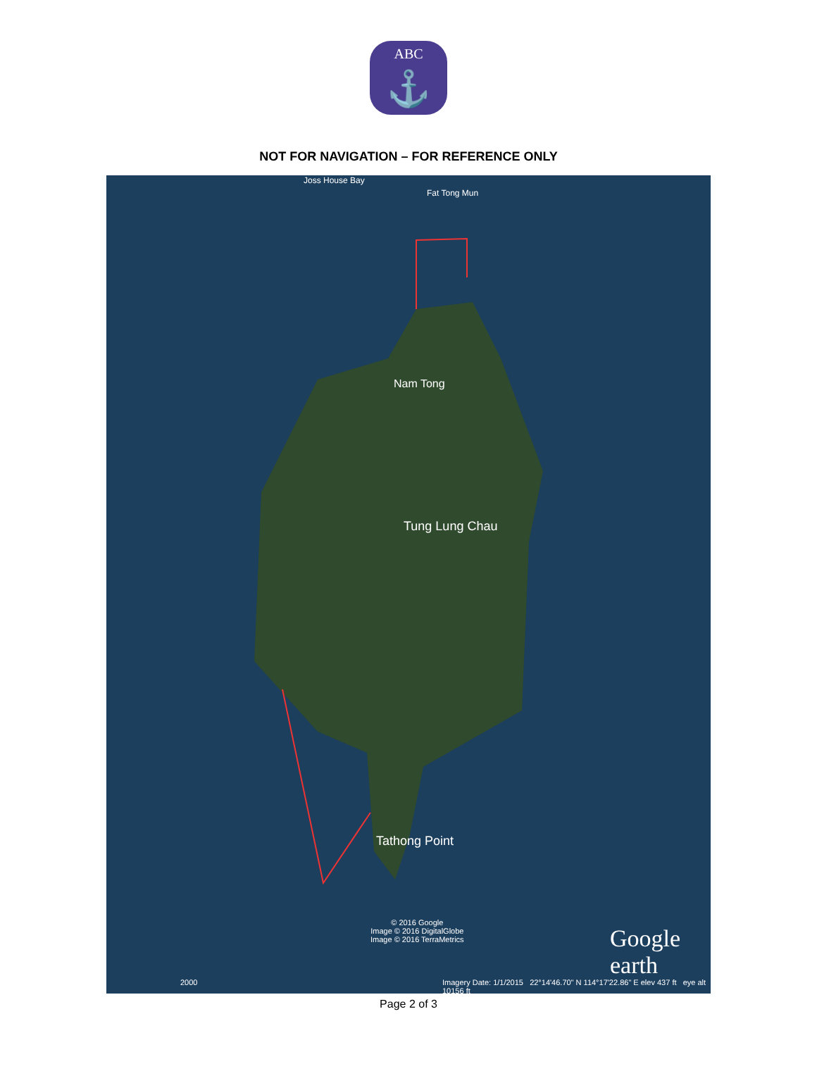ABC
⚓
NOT FOR NAVIGATION – FOR REFERENCE ONLY
Joss House Bay
Fat Tong Mun
Nam Tong
Tung Lung Chau
Tathong Point
© 2016 Google
Image © 2016 DigitalGlobe
Image © 2016 TerraMetrics
Google earth
2000
Imagery Date: 1/1/2015 22°14'46.70" N 114°17'22.86" E elev 437 ft eye alt 10156 ft
Page 2 of 3